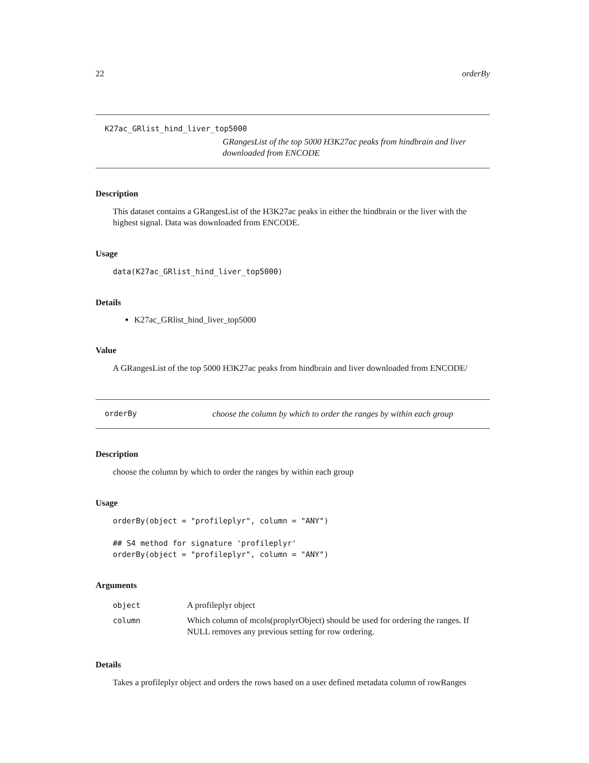22 orderBy
K27ac_GRlist_hind_liver_top5000
GRangesList of the top 5000 H3K27ac peaks from hindbrain and liver downloaded from ENCODE
Description
This dataset contains a GRangesList of the H3K27ac peaks in either the hindbrain or the liver with the highest signal. Data was downloaded from ENCODE.
Usage
data(K27ac_GRlist_hind_liver_top5000)
Details
K27ac_GRlist_hind_liver_top5000
Value
A GRangesList of the top 5000 H3K27ac peaks from hindbrain and liver downloaded from ENCODE/
orderBy choose the column by which to order the ranges by within each group
Description
choose the column by which to order the ranges by within each group
Usage
orderBy(object = "profileplyr", column = "ANY")
## S4 method for signature 'profileplyr'
orderBy(object = "profileplyr", column = "ANY")
Arguments
| object | A profileplyr object |
| column | Which column of mcols(proplyrObject) should be used for ordering the ranges. If NULL removes any previous setting for row ordering. |
Details
Takes a profileplyr object and orders the rows based on a user defined metadata column of rowRanges